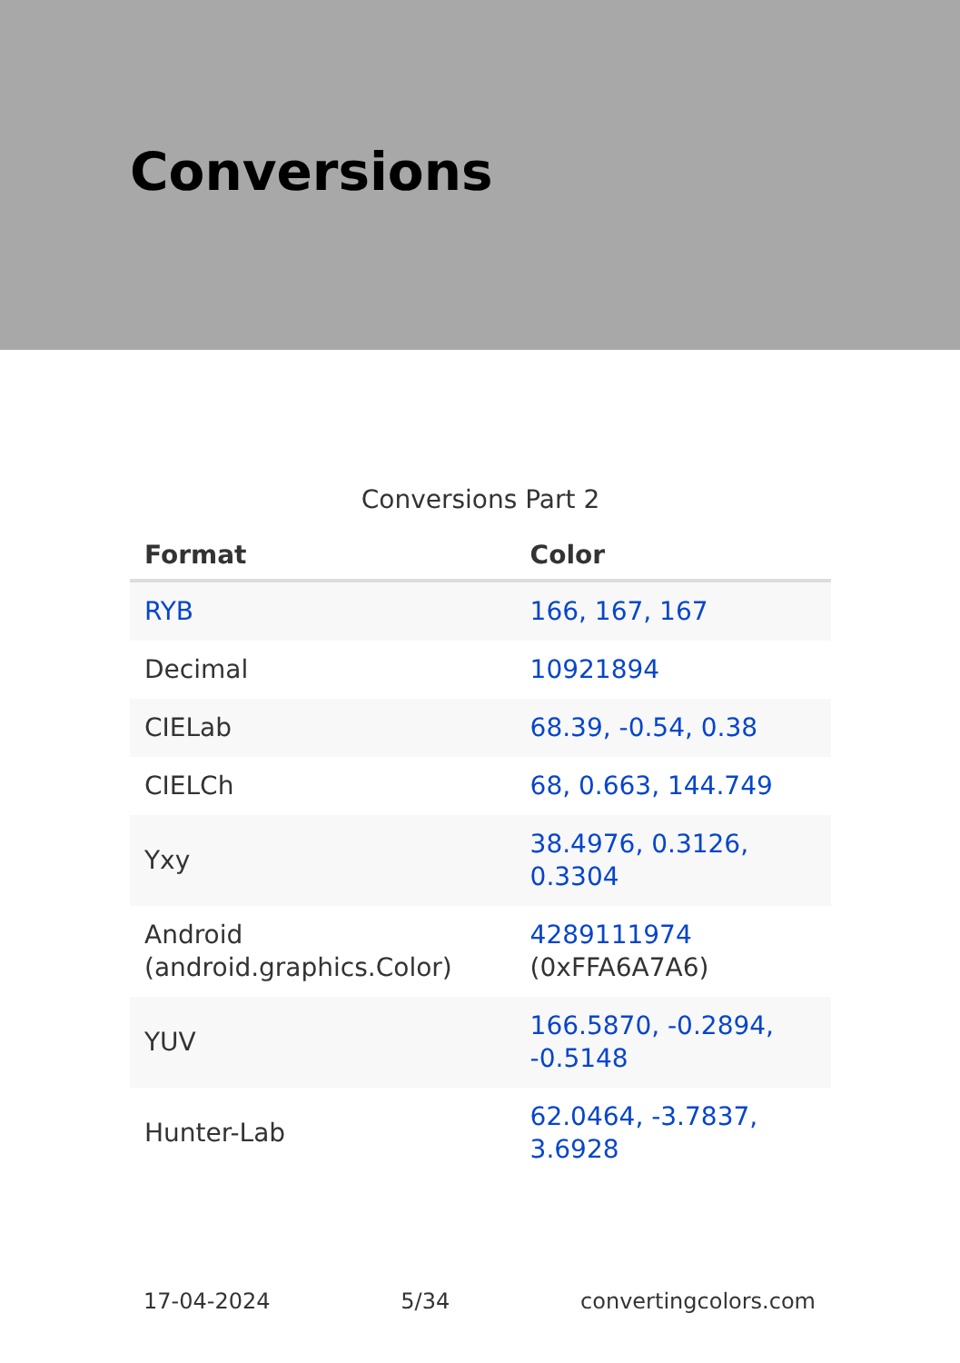Conversions
Conversions Part 2
| Format | Color |
| --- | --- |
| RYB | 166, 167, 167 |
| Decimal | 10921894 |
| CIELab | 68.39, -0.54, 0.38 |
| CIELCh | 68, 0.663, 144.749 |
| Yxy | 38.4976, 0.3126, 0.3304 |
| Android (android.graphics.Color) | 4289111974 (0xFFA6A7A6) |
| YUV | 166.5870, -0.2894, -0.5148 |
| Hunter-Lab | 62.0464, -3.7837, 3.6928 |
17-04-2024 5/34 convertingcolors.com